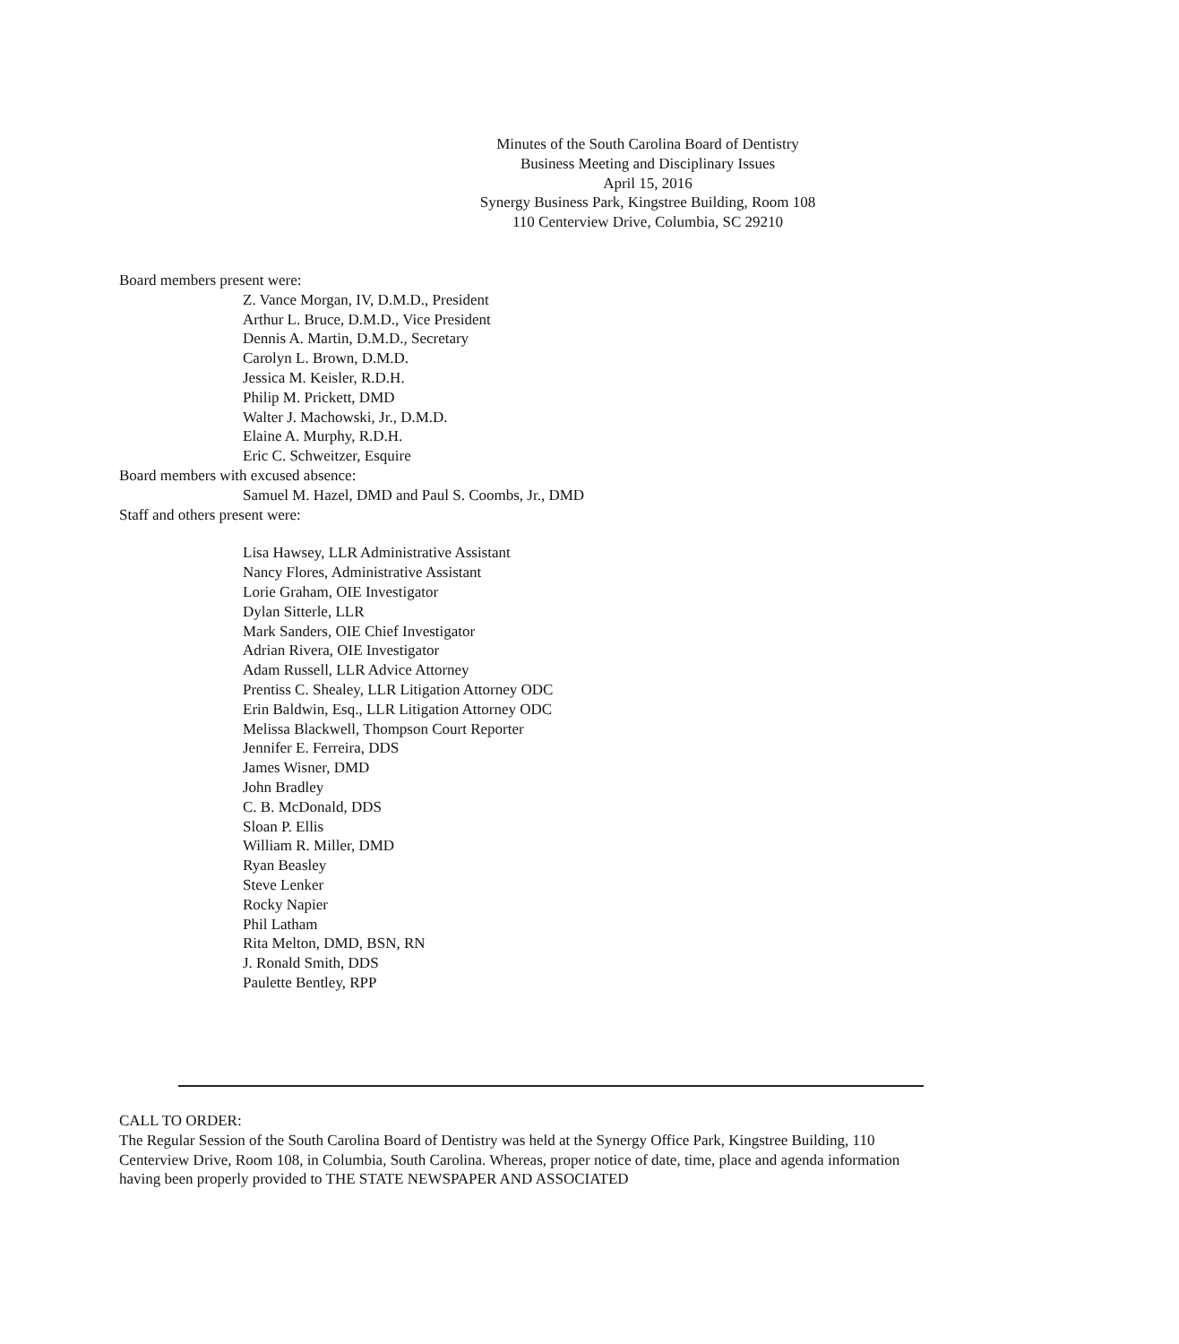Minutes of the South Carolina Board of Dentistry
Business Meeting and Disciplinary Issues
April 15, 2016
Synergy Business Park, Kingstree Building, Room 108
110 Centerview Drive, Columbia, SC 29210
Board members present were:
Z. Vance Morgan, IV, D.M.D., President
Arthur L. Bruce, D.M.D., Vice President
Dennis A. Martin, D.M.D., Secretary
Carolyn L. Brown, D.M.D.
Jessica M. Keisler, R.D.H.
Philip M. Prickett, DMD
Walter J. Machowski, Jr., D.M.D.
Elaine A. Murphy, R.D.H.
Eric C. Schweitzer, Esquire
Board members with excused absence:
Samuel M. Hazel, DMD and Paul S. Coombs, Jr., DMD
Staff and others present were:
Lisa Hawsey, LLR Administrative Assistant
Nancy Flores, Administrative Assistant
Lorie Graham, OIE Investigator
Dylan Sitterle, LLR
Mark Sanders, OIE Chief Investigator
Adrian Rivera, OIE Investigator
Adam Russell, LLR Advice Attorney
Prentiss C. Shealey, LLR Litigation Attorney ODC
Erin Baldwin, Esq., LLR Litigation Attorney ODC
Melissa Blackwell, Thompson Court Reporter
Jennifer E. Ferreira, DDS
James Wisner, DMD
John Bradley
C. B. McDonald, DDS
Sloan P. Ellis
William R. Miller, DMD
Ryan Beasley
Steve Lenker
Rocky Napier
Phil Latham
Rita Melton, DMD, BSN, RN
J. Ronald Smith, DDS
Paulette Bentley, RPP
CALL TO ORDER:
The Regular Session of the South Carolina Board of Dentistry was held at the Synergy Office Park, Kingstree Building, 110 Centerview Drive, Room 108, in Columbia, South Carolina. Whereas, proper notice of date, time, place and agenda information having been properly provided to THE STATE NEWSPAPER AND ASSOCIATED